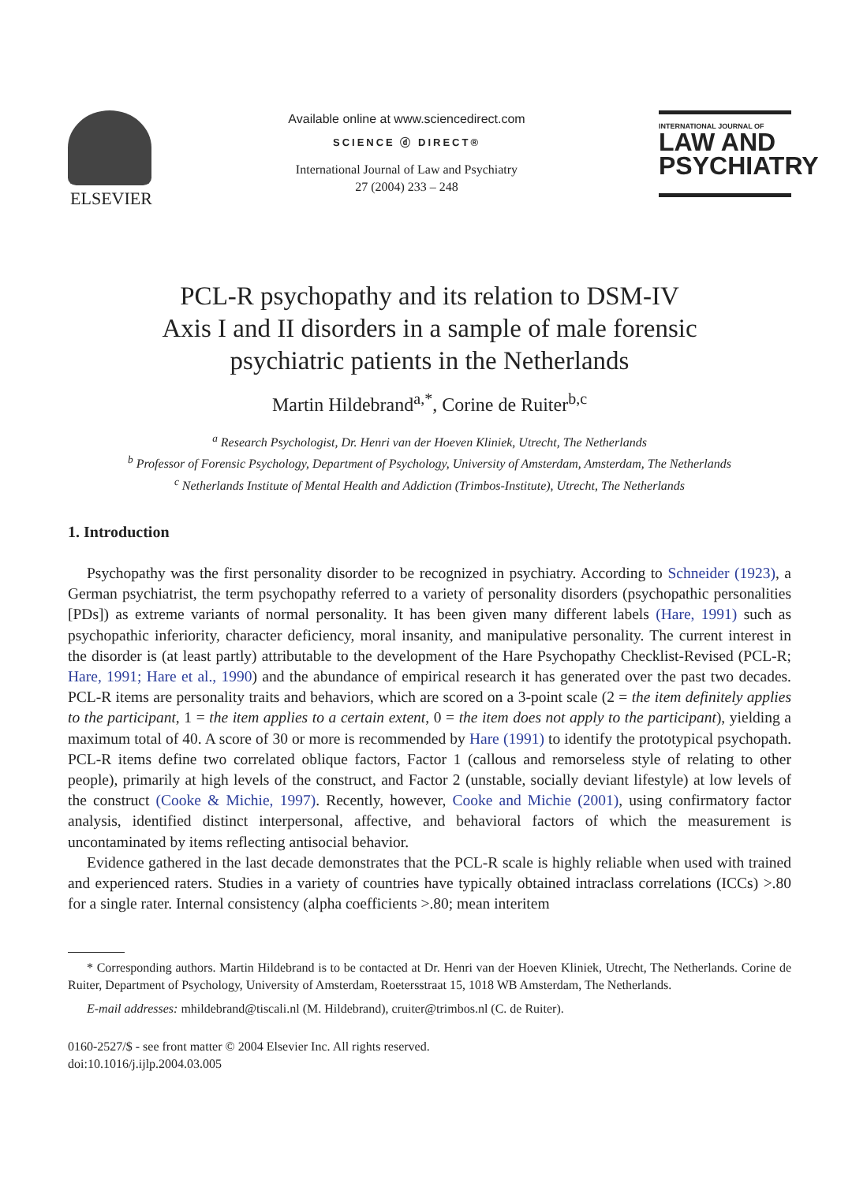ELSEVIER
Available online at www.sciencedirect.com
SCIENCE ⓓ DIRECT®
International Journal of Law and Psychiatry
27 (2004) 233 – 248
INTERNATIONAL JOURNAL OF
LAW AND
PSYCHIATRY
PCL-R psychopathy and its relation to DSM-IV
Axis I and II disorders in a sample of male forensic
psychiatric patients in the Netherlands
Martin Hildebrand<sup>a,*</sup>, Corine de Ruiter<sup>b,c</sup>
<sup>a</sup> Research Psychologist, Dr. Henri van der Hoeven Kliniek, Utrecht, The Netherlands
<sup>b</sup> Professor of Forensic Psychology, Department of Psychology, University of Amsterdam, Amsterdam, The Netherlands
<sup>c</sup> Netherlands Institute of Mental Health and Addiction (Trimbos-Institute), Utrecht, The Netherlands
1. Introduction
Psychopathy was the first personality disorder to be recognized in psychiatry. According to Schneider (1923), a German psychiatrist, the term psychopathy referred to a variety of personality disorders (psychopathic personalities [PDs]) as extreme variants of normal personality. It has been given many different labels (Hare, 1991) such as psychopathic inferiority, character deficiency, moral insanity, and manipulative personality. The current interest in the disorder is (at least partly) attributable to the development of the Hare Psychopathy Checklist-Revised (PCL-R; Hare, 1991; Hare et al., 1990) and the abundance of empirical research it has generated over the past two decades. PCL-R items are personality traits and behaviors, which are scored on a 3-point scale (2 = the item definitely applies to the participant, 1 = the item applies to a certain extent, 0 = the item does not apply to the participant), yielding a maximum total of 40. A score of 30 or more is recommended by Hare (1991) to identify the prototypical psychopath. PCL-R items define two correlated oblique factors, Factor 1 (callous and remorseless style of relating to other people), primarily at high levels of the construct, and Factor 2 (unstable, socially deviant lifestyle) at low levels of the construct (Cooke & Michie, 1997). Recently, however, Cooke and Michie (2001), using confirmatory factor analysis, identified distinct interpersonal, affective, and behavioral factors of which the measurement is uncontaminated by items reflecting antisocial behavior.
Evidence gathered in the last decade demonstrates that the PCL-R scale is highly reliable when used with trained and experienced raters. Studies in a variety of countries have typically obtained intraclass correlations (ICCs) >.80 for a single rater. Internal consistency (alpha coefficients >.80; mean interitem
* Corresponding authors. Martin Hildebrand is to be contacted at Dr. Henri van der Hoeven Kliniek, Utrecht, The Netherlands. Corine de Ruiter, Department of Psychology, University of Amsterdam, Roetersstraat 15, 1018 WB Amsterdam, The Netherlands.
E-mail addresses: mhildebrand@tiscali.nl (M. Hildebrand), cruiter@trimbos.nl (C. de Ruiter).
0160-2527/$ - see front matter © 2004 Elsevier Inc. All rights reserved.
doi:10.1016/j.ijlp.2004.03.005